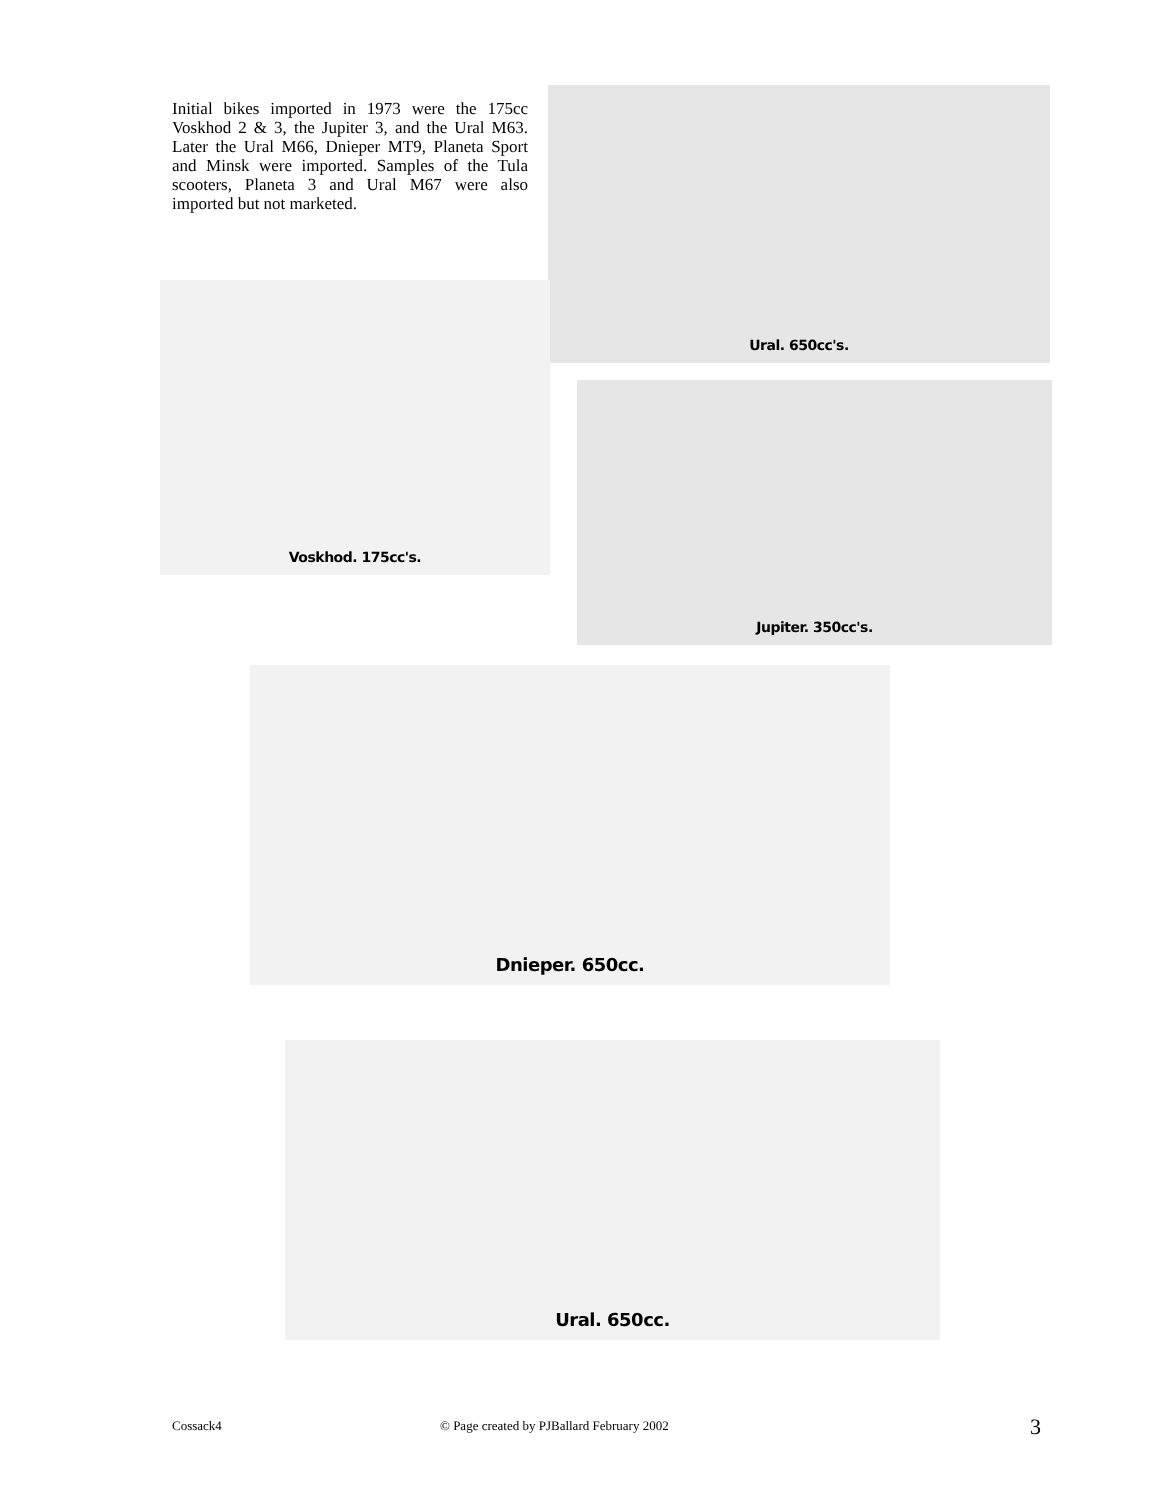Initial bikes imported in 1973 were the 175cc Voskhod 2 & 3, the Jupiter 3, and the Ural M63. Later the Ural M66, Dnieper MT9, Planeta Sport and Minsk were imported. Samples of the Tula scooters, Planeta 3 and Ural M67 were also imported but not marketed.
Ural. 650cc's.
Voskhod. 175cc's.
Jupiter. 350cc's.
Dnieper. 650cc.
Ural. 650cc.
Cossack4
© Page created by PJBallard February 2002
3